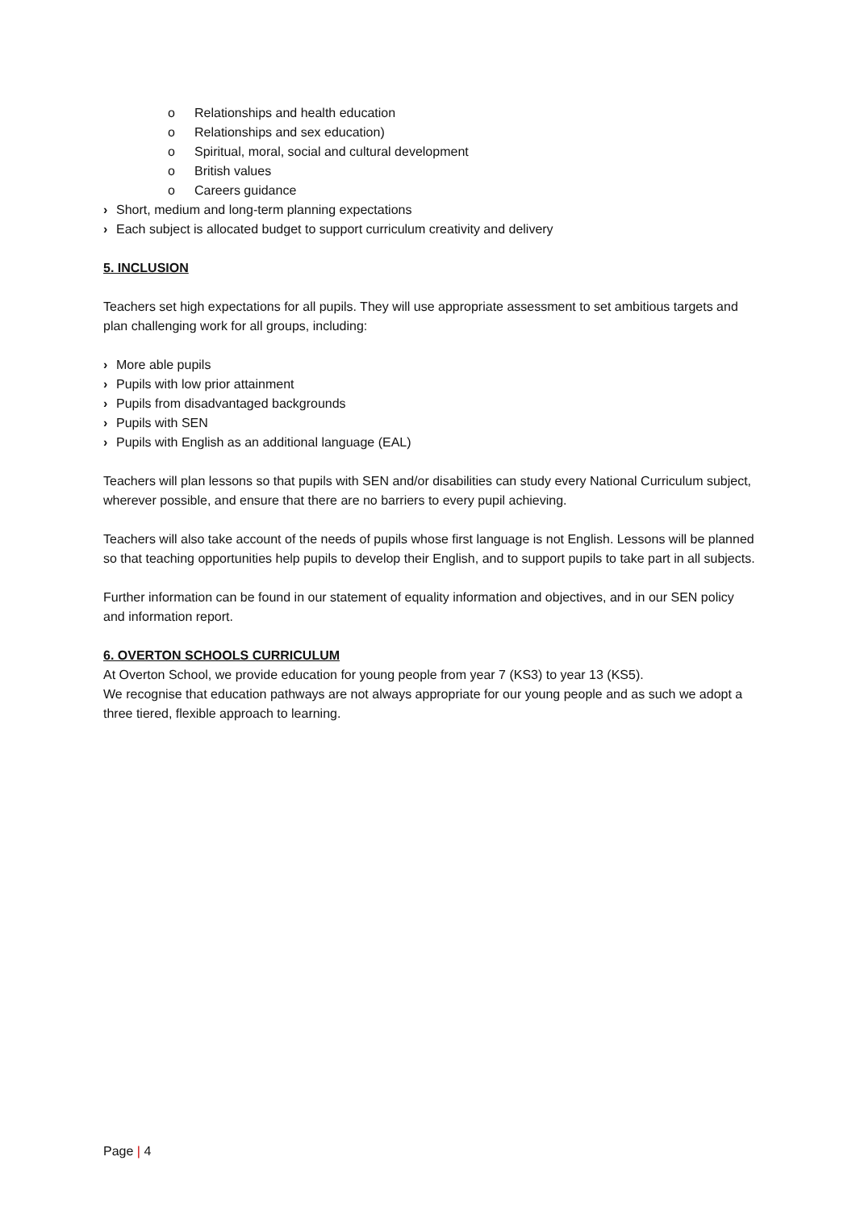o Relationships and health education
o Relationships and sex education)
o Spiritual, moral, social and cultural development
o British values
o Careers guidance
› Short, medium and long-term planning expectations
› Each subject is allocated budget to support curriculum creativity and delivery
5. INCLUSION
Teachers set high expectations for all pupils. They will use appropriate assessment to set ambitious targets and plan challenging work for all groups, including:
› More able pupils
› Pupils with low prior attainment
› Pupils from disadvantaged backgrounds
› Pupils with SEN
› Pupils with English as an additional language (EAL)
Teachers will plan lessons so that pupils with SEN and/or disabilities can study every National Curriculum subject, wherever possible, and ensure that there are no barriers to every pupil achieving.
Teachers will also take account of the needs of pupils whose first language is not English. Lessons will be planned so that teaching opportunities help pupils to develop their English, and to support pupils to take part in all subjects.
Further information can be found in our statement of equality information and objectives, and in our SEN policy and information report.
6. OVERTON SCHOOLS CURRICULUM
At Overton School, we provide education for young people from year 7 (KS3) to year 13 (KS5).
We recognise that education pathways are not always appropriate for our young people and as such we adopt a three tiered, flexible approach to learning.
Page | 4